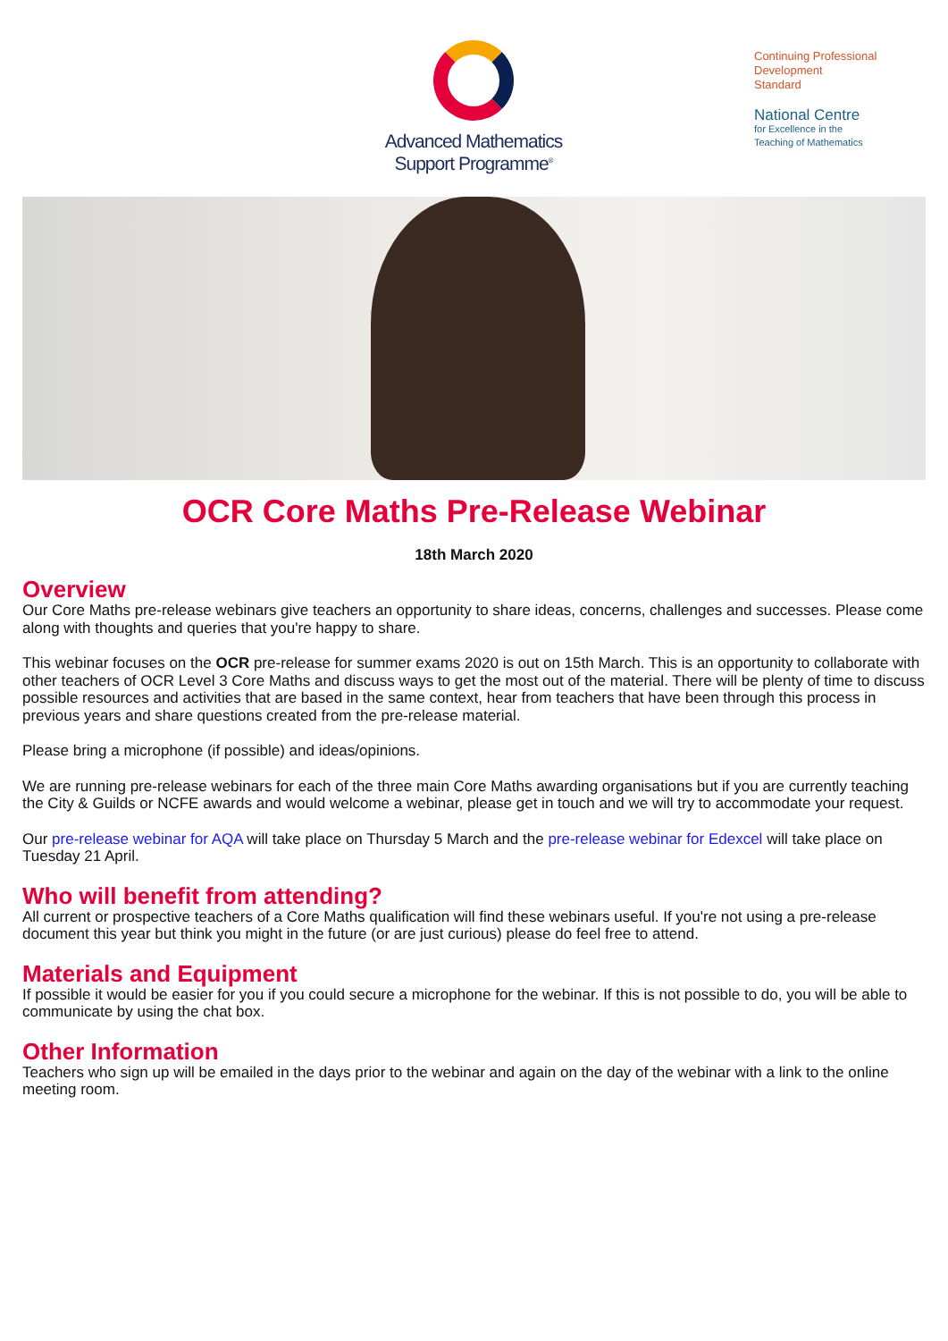Advanced Mathematics
Support Programme<sup>®</sup>
Continuing Professional
Development
Standard
National Centre
for Excellence in the
Teaching of Mathematics
OCR Core Maths Pre-Release Webinar
18th March 2020
Overview
Our Core Maths pre-release webinars give teachers an opportunity to share ideas, concerns, challenges and successes. Please come along with thoughts and queries that you're happy to share.
This webinar focuses on the OCR pre-release for summer exams 2020 is out on 15th March. This is an opportunity to collaborate with other teachers of OCR Level 3 Core Maths and discuss ways to get the most out of the material. There will be plenty of time to discuss possible resources and activities that are based in the same context, hear from teachers that have been through this process in previous years and share questions created from the pre-release material.
Please bring a microphone (if possible) and ideas/opinions.
We are running pre-release webinars for each of the three main Core Maths awarding organisations but if you are currently teaching the City & Guilds or NCFE awards and would welcome a webinar, please get in touch and we will try to accommodate your request.
Our pre-release webinar for AQA will take place on Thursday 5 March and the pre-release webinar for Edexcel will take place on Tuesday 21 April.
Who will benefit from attending?
All current or prospective teachers of a Core Maths qualification will find these webinars useful. If you're not using a pre-release document this year but think you might in the future (or are just curious) please do feel free to attend.
Materials and Equipment
If possible it would be easier for you if you could secure a microphone for the webinar. If this is not possible to do, you will be able to communicate by using the chat box.
Other Information
Teachers who sign up will be emailed in the days prior to the webinar and again on the day of the webinar with a link to the online meeting room.